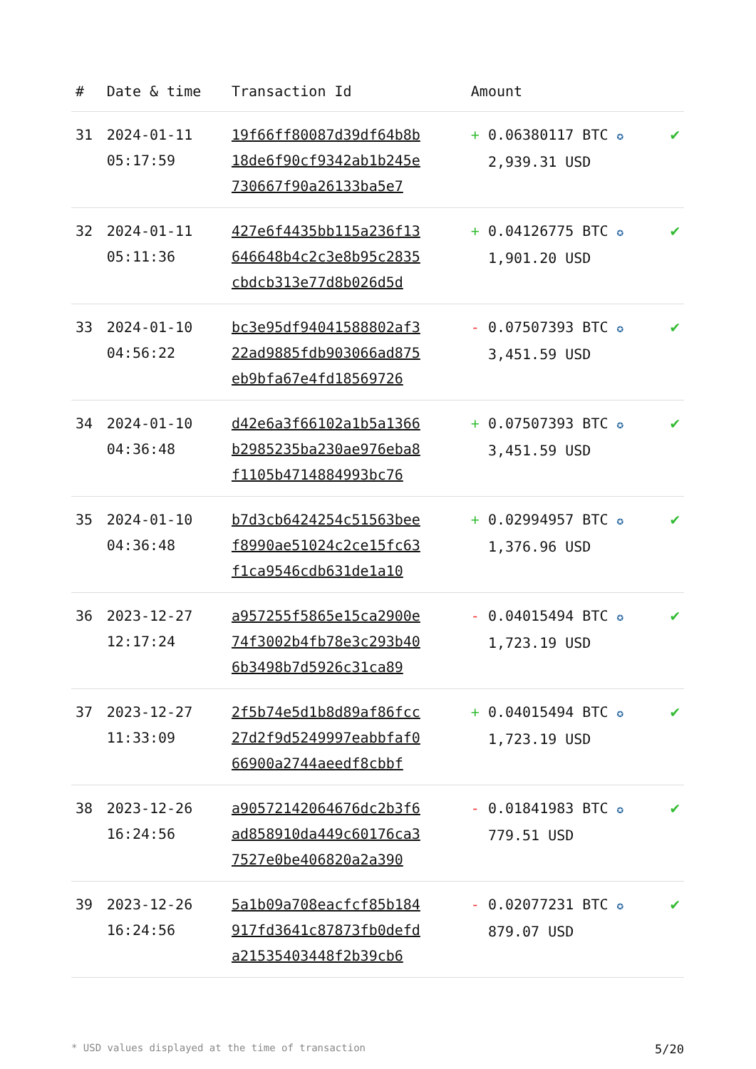| # | Date & time | Transaction Id | Amount | |
| --- | --- | --- | --- | --- |
| 31 | 2024-01-11 05:17:59 | 19f66ff80087d39df64b8b 18de6f90cf9342ab1b245e 730667f90a26133ba5e7 | + 0.06380117 BTC ✪ 2,939.31 USD | ✔ |
| 32 | 2024-01-11 05:11:36 | 427e6f4435bb115a236f13 646648b4c2c3e8b95c2835 cbdcb313e77d8b026d5d | + 0.04126775 BTC ✪ 1,901.20 USD | ✔ |
| 33 | 2024-01-10 04:56:22 | bc3e95df94041588802af3 22ad9885fdb903066ad875 eb9bfa67e4fd18569726 | - 0.07507393 BTC ✪ 3,451.59 USD | ✔ |
| 34 | 2024-01-10 04:36:48 | d42e6a3f66102a1b5a1366 b2985235ba230ae976eba8 f1105b4714884993bc76 | + 0.07507393 BTC ✪ 3,451.59 USD | ✔ |
| 35 | 2024-01-10 04:36:48 | b7d3cb6424254c51563bee f8990ae51024c2ce15fc63 f1ca9546cdb631de1a10 | + 0.02994957 BTC ✪ 1,376.96 USD | ✔ |
| 36 | 2023-12-27 12:17:24 | a957255f5865e15ca2900e 74f3002b4fb78e3c293b40 6b3498b7d5926c31ca89 | - 0.04015494 BTC ✪ 1,723.19 USD | ✔ |
| 37 | 2023-12-27 11:33:09 | 2f5b74e5d1b8d89af86fcc 27d2f9d5249997eabbfaf0 66900a2744aeedf8cbbf | + 0.04015494 BTC ✪ 1,723.19 USD | ✔ |
| 38 | 2023-12-26 16:24:56 | a90572142064676dc2b3f6 ad858910da449c60176ca3 7527e0be406820a2a390 | - 0.01841983 BTC ✪ 779.51 USD | ✔ |
| 39 | 2023-12-26 16:24:56 | 5a1b09a708eacfcf85b184 917fd3641c87873fb0defd a21535403448f2b39cb6 | - 0.02077231 BTC ✪ 879.07 USD | ✔ |
* USD values displayed at the time of transaction 5/20